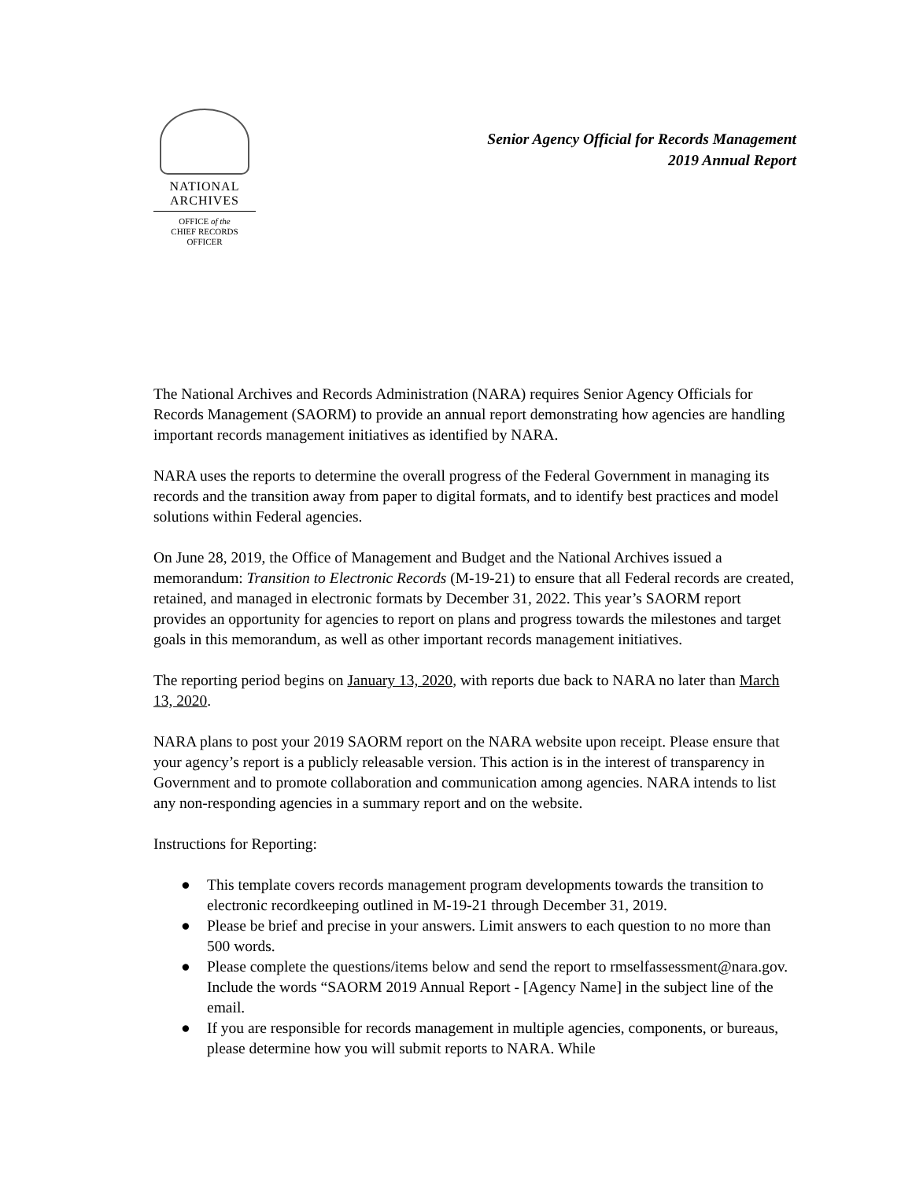NATIONAL
ARCHIVES
OFFICE of the
CHIEF RECORDS
OFFICER
Senior Agency Official for Records Management
2019 Annual Report
The National Archives and Records Administration (NARA) requires Senior Agency Officials for Records Management (SAORM) to provide an annual report demonstrating how agencies are handling important records management initiatives as identified by NARA.
NARA uses the reports to determine the overall progress of the Federal Government in managing its records and the transition away from paper to digital formats, and to identify best practices and model solutions within Federal agencies.
On June 28, 2019, the Office of Management and Budget and the National Archives issued a memorandum: Transition to Electronic Records (M-19-21) to ensure that all Federal records are created, retained, and managed in electronic formats by December 31, 2022. This year’s SAORM report provides an opportunity for agencies to report on plans and progress towards the milestones and target goals in this memorandum, as well as other important records management initiatives.
The reporting period begins on January 13, 2020, with reports due back to NARA no later than March 13, 2020.
NARA plans to post your 2019 SAORM report on the NARA website upon receipt. Please ensure that your agency’s report is a publicly releasable version. This action is in the interest of transparency in Government and to promote collaboration and communication among agencies. NARA intends to list any non-responding agencies in a summary report and on the website.
Instructions for Reporting:
● This template covers records management program developments towards the transition to electronic recordkeeping outlined in M-19-21 through December 31, 2019.
● Please be brief and precise in your answers. Limit answers to each question to no more than 500 words.
● Please complete the questions/items below and send the report to rmselfassessment@nara.gov. Include the words “SAORM 2019 Annual Report - [Agency Name] in the subject line of the email.
● If you are responsible for records management in multiple agencies, components, or bureaus, please determine how you will submit reports to NARA. While